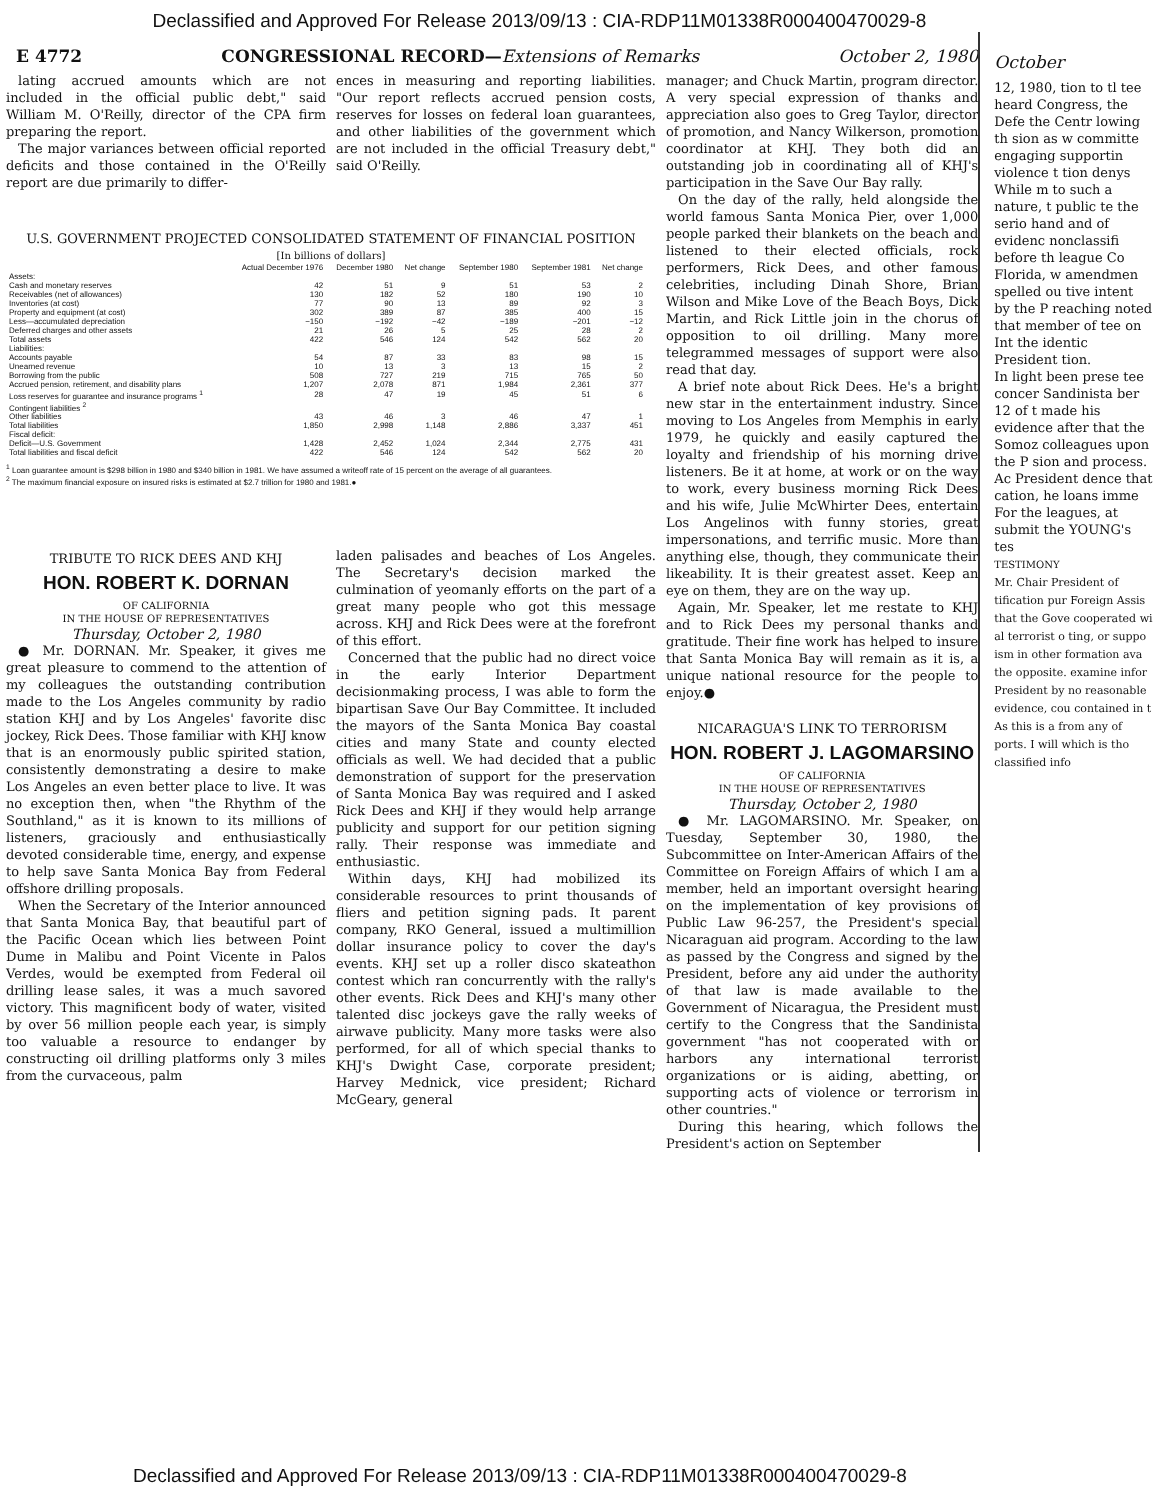Declassified and Approved For Release 2013/09/13 : CIA-RDP11M01338R000400470029-8
E 4772 CONGRESSIONAL RECORD—Extensions of Remarks October 2, 1980
lating accrued amounts which are not included in the official public debt," said William M. O'Reilly, director of the CPA firm preparing the report.
The major variances between official reported deficits and those contained in the O'Reilly report are due primarily to differ-
ences in measuring and reporting liabilities. "Our report reflects accrued pension costs, reserves for losses on federal loan guarantees, and other liabilities of the government which are not included in the official Treasury debt," said O'Reilly.
U.S. GOVERNMENT PROJECTED CONSOLIDATED STATEMENT OF FINANCIAL POSITION
[In billions of dollars]
| | Actual December 1976 | December 1980 | Net change | September 1980 | September 1981 | Net change |
| --- | --- | --- | --- | --- | --- | --- |
| Assets: | | | | | | |
| Cash and monetary reserves | 42 | 51 | 9 | 51 | 53 | 2 |
| Receivables (net of allowances) | 130 | 182 | 52 | 180 | 190 | 10 |
| Inventories (at cost) | 77 | 90 | 13 | 89 | 92 | 3 |
| Property and equipment (at cost) | 302 | 389 | 87 | 385 | 400 | 15 |
| Less—accumulated depreciation | −150 | −192 | −42 | −189 | −201 | −12 |
| Deferred charges and other assets | 21 | 26 | 5 | 25 | 28 | 2 |
| Total assets | 422 | 546 | 124 | 542 | 562 | 20 |
| Liabilities: | | | | | | |
| Accounts payable | 54 | 87 | 33 | 83 | 98 | 15 |
| Unearned revenue | 10 | 13 | 3 | 13 | 15 | 2 |
| Borrowing from the public | 508 | 727 | 219 | 715 | 765 | 50 |
| Accrued pension, retirement, and disability plans | 1,207 | 2,078 | 871 | 1,984 | 2,361 | 377 |
| Loss reserves for guarantee and insurance programs <sup>1</sup> | 28 | 47 | 19 | 45 | 51 | 6 |
| Contingent liabilities <sup>2</sup> | | | | | | |
| Other liabilities | 43 | 46 | 3 | 46 | 47 | 1 |
| Total liabilities | 1,850 | 2,998 | 1,148 | 2,886 | 3,337 | 451 |
| Fiscal deficit: | | | | | | |
| Deficit—U.S. Government | 1,428 | 2,452 | 1,024 | 2,344 | 2,775 | 431 |
| Total liabilities and fiscal deficit | 422 | 546 | 124 | 542 | 562 | 20 |
<sup>1</sup> Loan guarantee amount is $298 billion in 1980 and $340 billion in 1981. We have assumed a writeoff rate of 15 percent on the average of all guarantees.
<sup>2</sup> The maximum financial exposure on insured risks is estimated at $2.7 trillion for 1980 and 1981.●
TRIBUTE TO RICK DEES AND KHJ
HON. ROBERT K. DORNAN
OF CALIFORNIA
IN THE HOUSE OF REPRESENTATIVES
Thursday, October 2, 1980
● Mr. DORNAN. Mr. Speaker, it gives me great pleasure to commend to the attention of my colleagues the outstanding contribution made to the Los Angeles community by radio station KHJ and by Los Angeles' favorite disc jockey, Rick Dees. Those familiar with KHJ know that is an enormously public spirited station, consistently demonstrating a desire to make Los Angeles an even better place to live. It was no exception then, when "the Rhythm of the Southland," as it is known to its millions of listeners, graciously and enthusiastically devoted considerable time, energy, and expense to help save Santa Monica Bay from Federal offshore drilling proposals.
When the Secretary of the Interior announced that Santa Monica Bay, that beautiful part of the Pacific Ocean which lies between Point Dume in Malibu and Point Vicente in Palos Verdes, would be exempted from Federal oil drilling lease sales, it was a much savored victory. This magnificent body of water, visited by over 56 million people each year, is simply too valuable a resource to endanger by constructing oil drilling platforms only 3 miles from the curvaceous, palm
laden palisades and beaches of Los Angeles. The Secretary's decision marked the culmination of yeomanly efforts on the part of a great many people who got this message across. KHJ and Rick Dees were at the forefront of this effort.
Concerned that the public had no direct voice in the early Interior Department decisionmaking process, I was able to form the bipartisan Save Our Bay Committee. It included the mayors of the Santa Monica Bay coastal cities and many State and county elected officials as well. We had decided that a public demonstration of support for the preservation of Santa Monica Bay was required and I asked Rick Dees and KHJ if they would help arrange publicity and support for our petition signing rally. Their response was immediate and enthusiastic.
Within days, KHJ had mobilized its considerable resources to print thousands of fliers and petition signing pads. It parent company, RKO General, issued a multimillion dollar insurance policy to cover the day's events. KHJ set up a roller disco skateathon contest which ran concurrently with the rally's other events. Rick Dees and KHJ's many other talented disc jockeys gave the rally weeks of airwave publicity. Many more tasks were also performed, for all of which special thanks to KHJ's Dwight Case, corporate president; Harvey Mednick, vice president; Richard McGeary, general
manager; and Chuck Martin, program director. A very special expression of thanks and appreciation also goes to Greg Taylor, director of promotion, and Nancy Wilkerson, promotion coordinator at KHJ. They both did an outstanding job in coordinating all of KHJ's participation in the Save Our Bay rally.
On the day of the rally, held alongside the world famous Santa Monica Pier, over 1,000 people parked their blankets on the beach and listened to their elected officials, rock performers, Rick Dees, and other famous celebrities, including Dinah Shore, Brian Wilson and Mike Love of the Beach Boys, Dick Martin, and Rick Little join in the chorus of opposition to oil drilling. Many more telegrammed messages of support were also read that day.
A brief note about Rick Dees. He's a bright new star in the entertainment industry. Since moving to Los Angeles from Memphis in early 1979, he quickly and easily captured the loyalty and friendship of his morning drive listeners. Be it at home, at work or on the way to work, every business morning Rick Dees and his wife, Julie McWhirter Dees, entertain Los Angelinos with funny stories, great impersonations, and terrific music. More than anything else, though, they communicate their likeability. It is their greatest asset. Keep an eye on them, they are on the way up.
Again, Mr. Speaker, let me restate to KHJ and to Rick Dees my personal thanks and gratitude. Their fine work has helped to insure that Santa Monica Bay will remain as it is, a unique national resource for the people to enjoy.●
NICARAGUA'S LINK TO TERRORISM
HON. ROBERT J. LAGOMARSINO
OF CALIFORNIA
IN THE HOUSE OF REPRESENTATIVES
Thursday, October 2, 1980
● Mr. LAGOMARSINO. Mr. Speaker, on Tuesday, September 30, 1980, the Subcommittee on Inter-American Affairs of the Committee on Foreign Affairs of which I am a member, held an important oversight hearing on the implementation of key provisions of Public Law 96-257, the President's special Nicaraguan aid program. According to the law as passed by the Congress and signed by the President, before any aid under the authority of that law is made available to the Government of Nicaragua, the President must certify to the Congress that the Sandinista government "has not cooperated with or harbors any international terrorist organizations or is aiding, abetting, or supporting acts of violence or terrorism in other countries."
During this hearing, which follows the President's action on September
October
12, 1980, tion to tl tee heard Congress, the Defe the Centr lowing th sion as w committe engaging supportin violence t tion denys
While m to such a nature, t public te the serio hand and of evidenc nonclassifi before th league Co Florida, w amendmen spelled ou tive intent by the P reaching noted that member of tee on Int the identic President tion.
In light been prese tee concer Sandinista ber 12 of t made his evidence after that the Somoz colleagues upon the P sion and process. Ac President dence that cation, he loans imme
For the leagues, at submit the YOUNG's tes
TESTIMONY
Mr. Chair President of tification pur Foreign Assis that the Gove cooperated wi al terrorist o ting, or suppo ism in other formation ava the opposite. examine infor President by no reasonable evidence, cou contained in t
As this is a from any of ports. I will which is tho classified info
Declassified and Approved For Release 2013/09/13 : CIA-RDP11M01338R000400470029-8